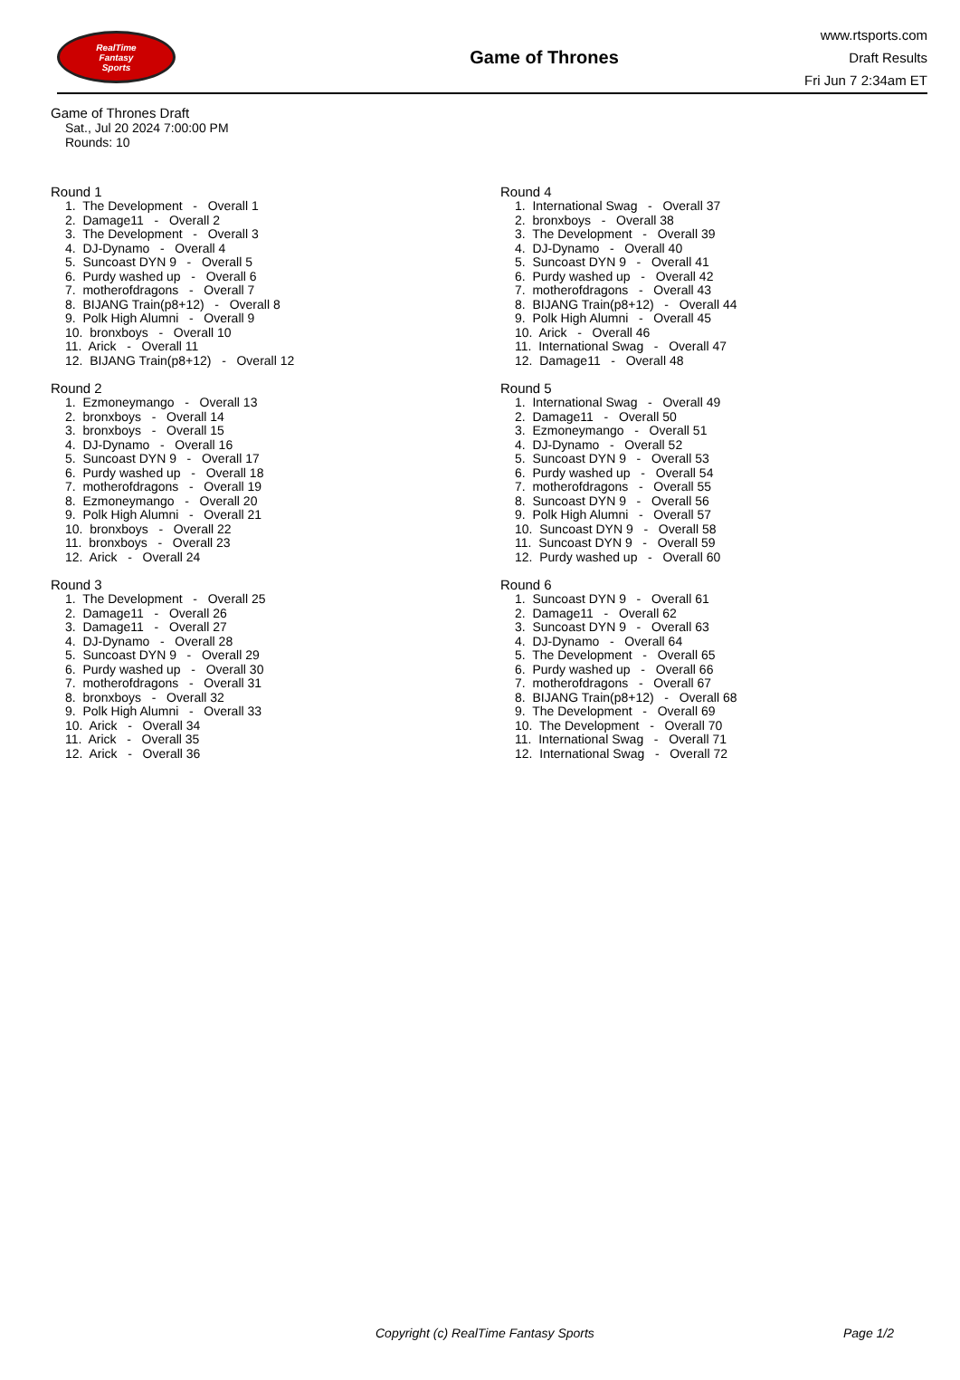RealTime
Fantasy
Sports
Game of Thrones
www.rtsports.com
Draft Results
Fri Jun 7 2:34am ET
Game of Thrones Draft
Sat., Jul 20 2024 7:00:00 PM
Rounds: 10
Round 1
1. The Development - Overall 1 2. Damage11 - Overall 2 3. The Development - Overall 3 4. DJ-Dynamo - Overall 4 5. Suncoast DYN 9 - Overall 5 6. Purdy washed up - Overall 6 7. motherofdragons - Overall 7 8. BIJANG Train(p8+12) - Overall 8 9. Polk High Alumni - Overall 9 10. bronxboys - Overall 10 11. Arick - Overall 11 12. BIJANG Train(p8+12) - Overall 12
Round 2
1. Ezmoneymango - Overall 13 2. bronxboys - Overall 14 3. bronxboys - Overall 15 4. DJ-Dynamo - Overall 16 5. Suncoast DYN 9 - Overall 17 6. Purdy washed up - Overall 18 7. motherofdragons - Overall 19 8. Ezmoneymango - Overall 20 9. Polk High Alumni - Overall 21 10. bronxboys - Overall 22 11. bronxboys - Overall 23 12. Arick - Overall 24
Round 3
1. The Development - Overall 25 2. Damage11 - Overall 26 3. Damage11 - Overall 27 4. DJ-Dynamo - Overall 28 5. Suncoast DYN 9 - Overall 29 6. Purdy washed up - Overall 30 7. motherofdragons - Overall 31 8. bronxboys - Overall 32 9. Polk High Alumni - Overall 33 10. Arick - Overall 34 11. Arick - Overall 35 12. Arick - Overall 36
Round 4
1. International Swag - Overall 37 2. bronxboys - Overall 38 3. The Development - Overall 39 4. DJ-Dynamo - Overall 40 5. Suncoast DYN 9 - Overall 41 6. Purdy washed up - Overall 42 7. motherofdragons - Overall 43 8. BIJANG Train(p8+12) - Overall 44 9. Polk High Alumni - Overall 45 10. Arick - Overall 46 11. International Swag - Overall 47 12. Damage11 - Overall 48
Round 5
1. International Swag - Overall 49 2. Damage11 - Overall 50 3. Ezmoneymango - Overall 51 4. DJ-Dynamo - Overall 52 5. Suncoast DYN 9 - Overall 53 6. Purdy washed up - Overall 54 7. motherofdragons - Overall 55 8. Suncoast DYN 9 - Overall 56 9. Polk High Alumni - Overall 57 10. Suncoast DYN 9 - Overall 58 11. Suncoast DYN 9 - Overall 59 12. Purdy washed up - Overall 60
Round 6
1. Suncoast DYN 9 - Overall 61 2. Damage11 - Overall 62 3. Suncoast DYN 9 - Overall 63 4. DJ-Dynamo - Overall 64 5. The Development - Overall 65 6. Purdy washed up - Overall 66 7. motherofdragons - Overall 67 8. BIJANG Train(p8+12) - Overall 68 9. The Development - Overall 69 10. The Development - Overall 70 11. International Swag - Overall 71 12. International Swag - Overall 72
Copyright (c) RealTime Fantasy Sports Page 1/2